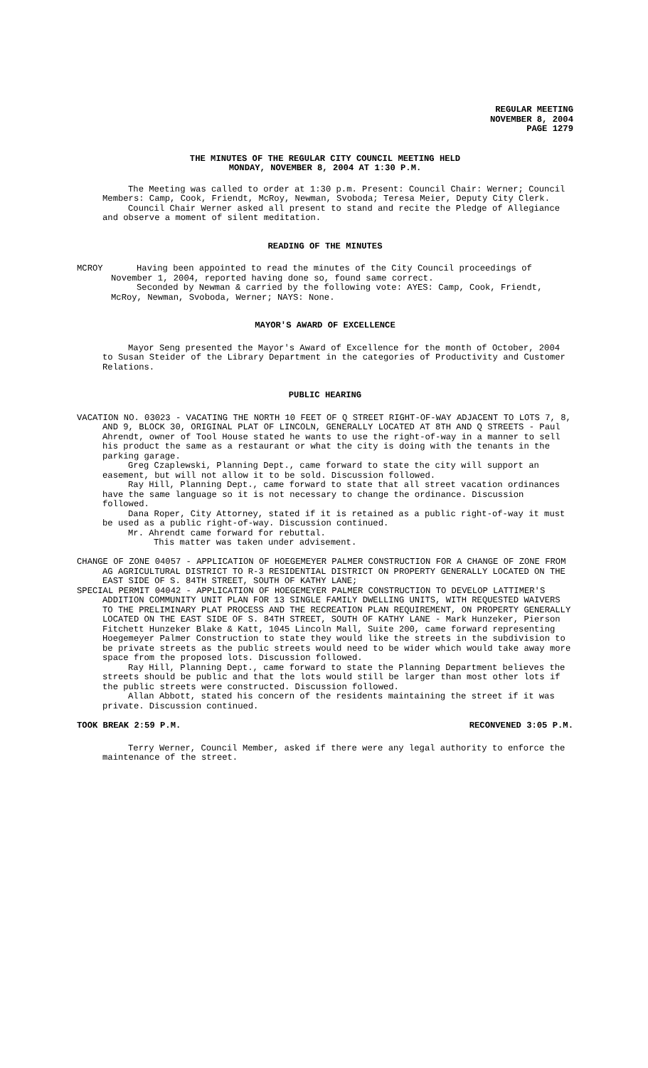REGULAR MEETING
NOVEMBER 8, 2004
PAGE 1279
THE MINUTES OF THE REGULAR CITY COUNCIL MEETING HELD
MONDAY, NOVEMBER 8, 2004 AT 1:30 P.M.
The Meeting was called to order at 1:30 p.m. Present: Council Chair: Werner; Council Members: Camp, Cook, Friendt, McRoy, Newman, Svoboda; Teresa Meier, Deputy City Clerk.
Council Chair Werner asked all present to stand and recite the Pledge of Allegiance and observe a moment of silent meditation.
READING OF THE MINUTES
MCROY Having been appointed to read the minutes of the City Council proceedings of November 1, 2004, reported having done so, found same correct.
Seconded by Newman & carried by the following vote: AYES: Camp, Cook, Friendt, McRoy, Newman, Svoboda, Werner; NAYS: None.
MAYOR'S AWARD OF EXCELLENCE
Mayor Seng presented the Mayor's Award of Excellence for the month of October, 2004 to Susan Steider of the Library Department in the categories of Productivity and Customer Relations.
PUBLIC HEARING
VACATION NO. 03023 - VACATING THE NORTH 10 FEET OF Q STREET RIGHT-OF-WAY ADJACENT TO LOTS 7, 8, AND 9, BLOCK 30, ORIGINAL PLAT OF LINCOLN, GENERALLY LOCATED AT 8TH AND Q STREETS - Paul Ahrendt, owner of Tool House stated he wants to use the right-of-way in a manner to sell his product the same as a restaurant or what the city is doing with the tenants in the parking garage.
Greg Czaplewski, Planning Dept., came forward to state the city will support an easement, but will not allow it to be sold. Discussion followed.
Ray Hill, Planning Dept., came forward to state that all street vacation ordinances have the same language so it is not necessary to change the ordinance. Discussion followed.
Dana Roper, City Attorney, stated if it is retained as a public right-of-way it must be used as a public right-of-way. Discussion continued.
Mr. Ahrendt came forward for rebuttal.
This matter was taken under advisement.
CHANGE OF ZONE 04057 - APPLICATION OF HOEGEMEYER PALMER CONSTRUCTION FOR A CHANGE OF ZONE FROM AG AGRICULTURAL DISTRICT TO R-3 RESIDENTIAL DISTRICT ON PROPERTY GENERALLY LOCATED ON THE EAST SIDE OF S. 84TH STREET, SOUTH OF KATHY LANE;
SPECIAL PERMIT 04042 - APPLICATION OF HOEGEMEYER PALMER CONSTRUCTION TO DEVELOP LATTIMER'S ADDITION COMMUNITY UNIT PLAN FOR 13 SINGLE FAMILY DWELLING UNITS, WITH REQUESTED WAIVERS TO THE PRELIMINARY PLAT PROCESS AND THE RECREATION PLAN REQUIREMENT, ON PROPERTY GENERALLY LOCATED ON THE EAST SIDE OF S. 84TH STREET, SOUTH OF KATHY LANE - Mark Hunzeker, Pierson Fitchett Hunzeker Blake & Katt, 1045 Lincoln Mall, Suite 200, came forward representing Hoegemeyer Palmer Construction to state they would like the streets in the subdivision to be private streets as the public streets would need to be wider which would take away more space from the proposed lots. Discussion followed.
Ray Hill, Planning Dept., came forward to state the Planning Department believes the streets should be public and that the lots would still be larger than most other lots if the public streets were constructed. Discussion followed.
Allan Abbott, stated his concern of the residents maintaining the street if it was private. Discussion continued.
TOOK BREAK 2:59 P.M. RECONVENED 3:05 P.M.
Terry Werner, Council Member, asked if there were any legal authority to enforce the maintenance of the street.